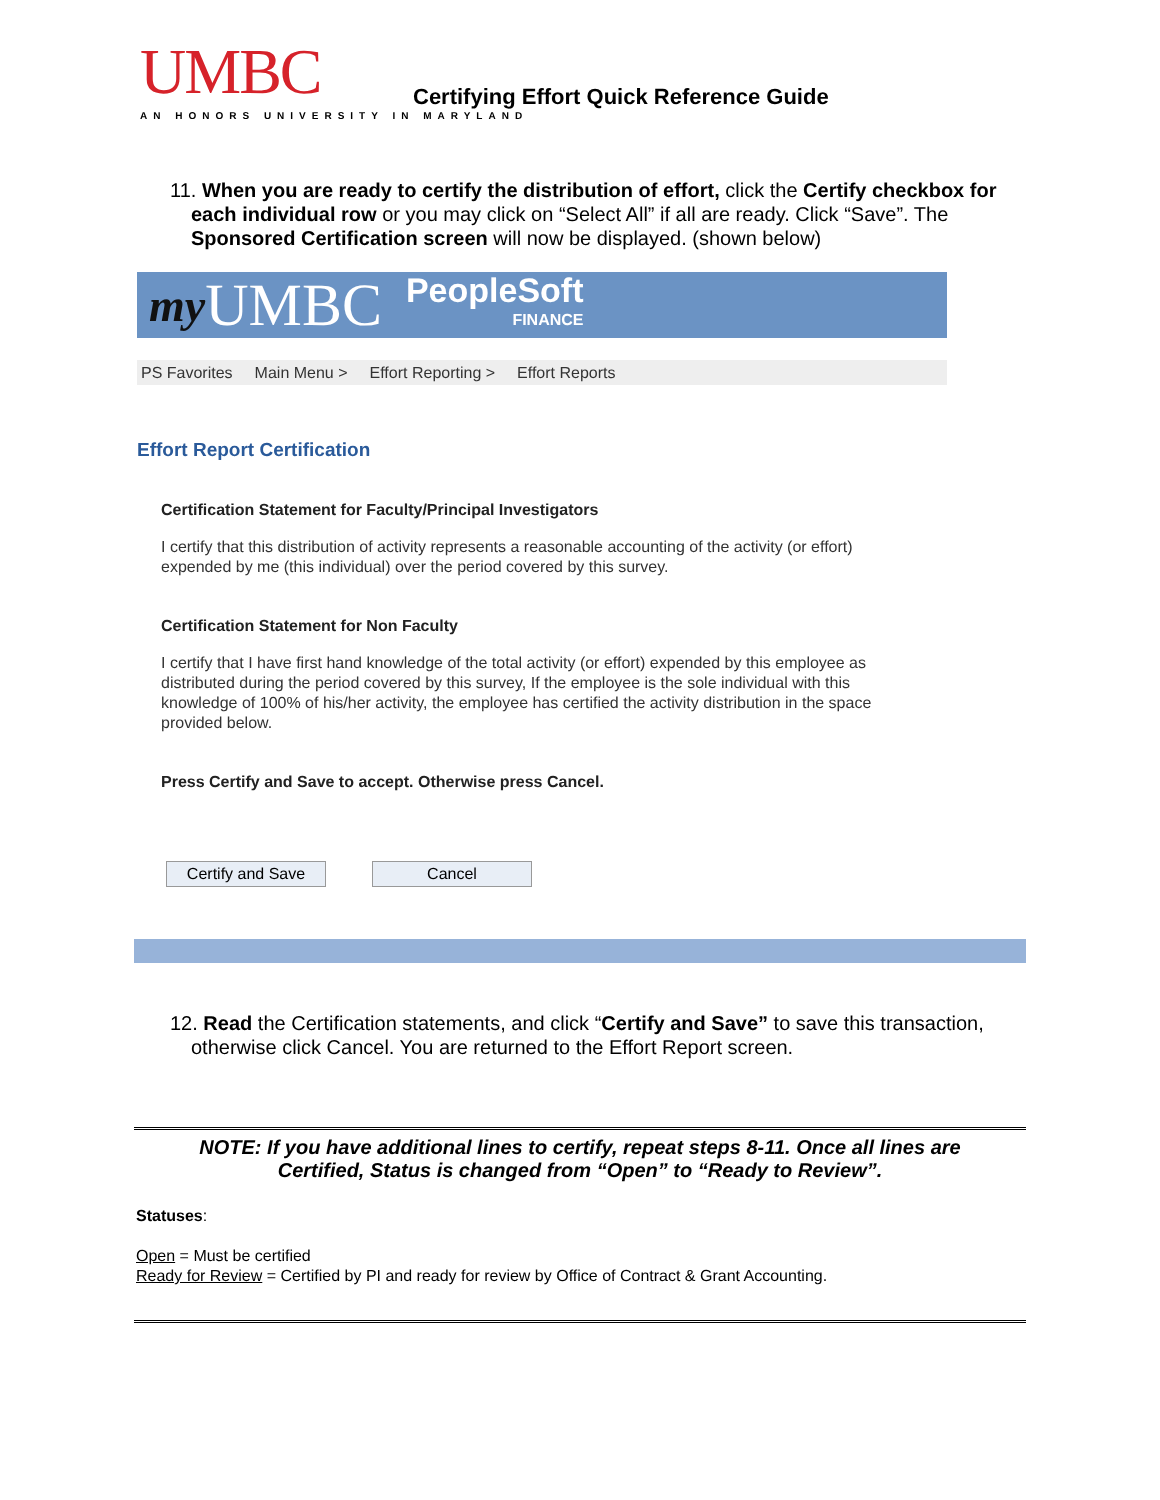UMBC
AN HONORS UNIVERSITY IN MARYLAND
Certifying Effort Quick Reference Guide
11. When you are ready to certify the distribution of effort, click the Certify checkbox for each individual row or you may click on “Select All” if all are ready. Click “Save”. The Sponsored Certification screen will now be displayed. (shown below)
my UMBC PeopleSoft
FINANCE
PS Favorites Main Menu > Effort Reporting > Effort Reports
Effort Report Certification
Certification Statement for Faculty/Principal Investigators
I certify that this distribution of activity represents a reasonable accounting of the activity (or effort) expended by me (this individual) over the period covered by this survey.
Certification Statement for Non Faculty
I certify that I have first hand knowledge of the total activity (or effort) expended by this employee as distributed during the period covered by this survey, If the employee is the sole individual with this knowledge of 100% of his/her activity, the employee has certified the activity distribution in the space provided below.
Press Certify and Save to accept. Otherwise press Cancel.
Certify and Save Cancel
12. Read the Certification statements, and click “Certify and Save” to save this transaction, otherwise click Cancel. You are returned to the Effort Report screen.
NOTE: If you have additional lines to certify, repeat steps 8-11. Once all lines are
Certified, Status is changed from “Open” to “Ready to Review”.
Statuses:
Open = Must be certified
Ready for Review = Certified by PI and ready for review by Office of Contract & Grant Accounting.